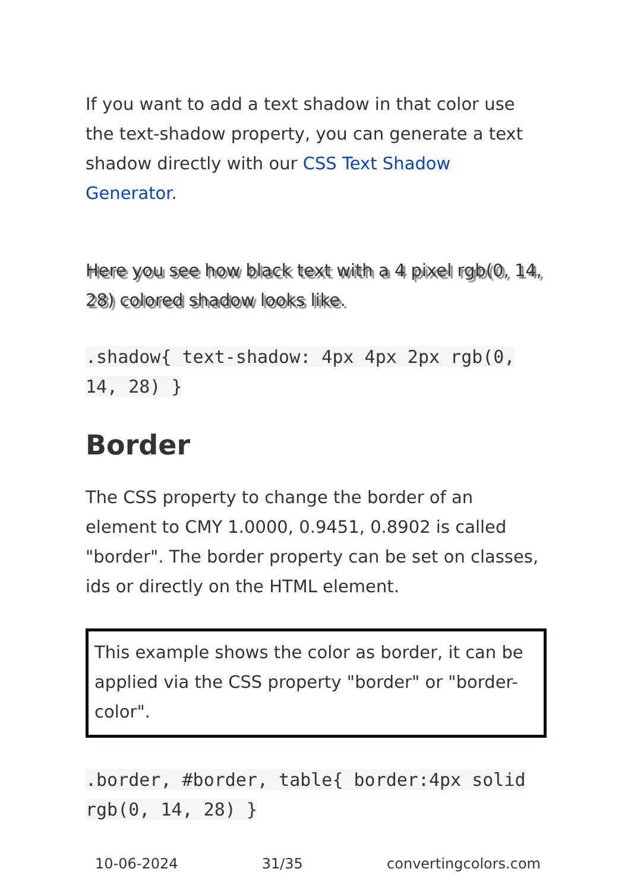If you want to add a text shadow in that color use the text-shadow property, you can generate a text shadow directly with our CSS Text Shadow Generator.
Here you see how black text with a 4 pixel rgb(0, 14, 28) colored shadow looks like.
.shadow{ text-shadow: 4px 4px 2px rgb(0, 14, 28) }
Border
The CSS property to change the border of an element to CMY 1.0000, 0.9451, 0.8902 is called "border". The border property can be set on classes, ids or directly on the HTML element.
This example shows the color as border, it can be applied via the CSS property "border" or "border-color".
.border, #border, table{ border:4px solid rgb(0, 14, 28) }
10-06-2024 31/35 convertingcolors.com